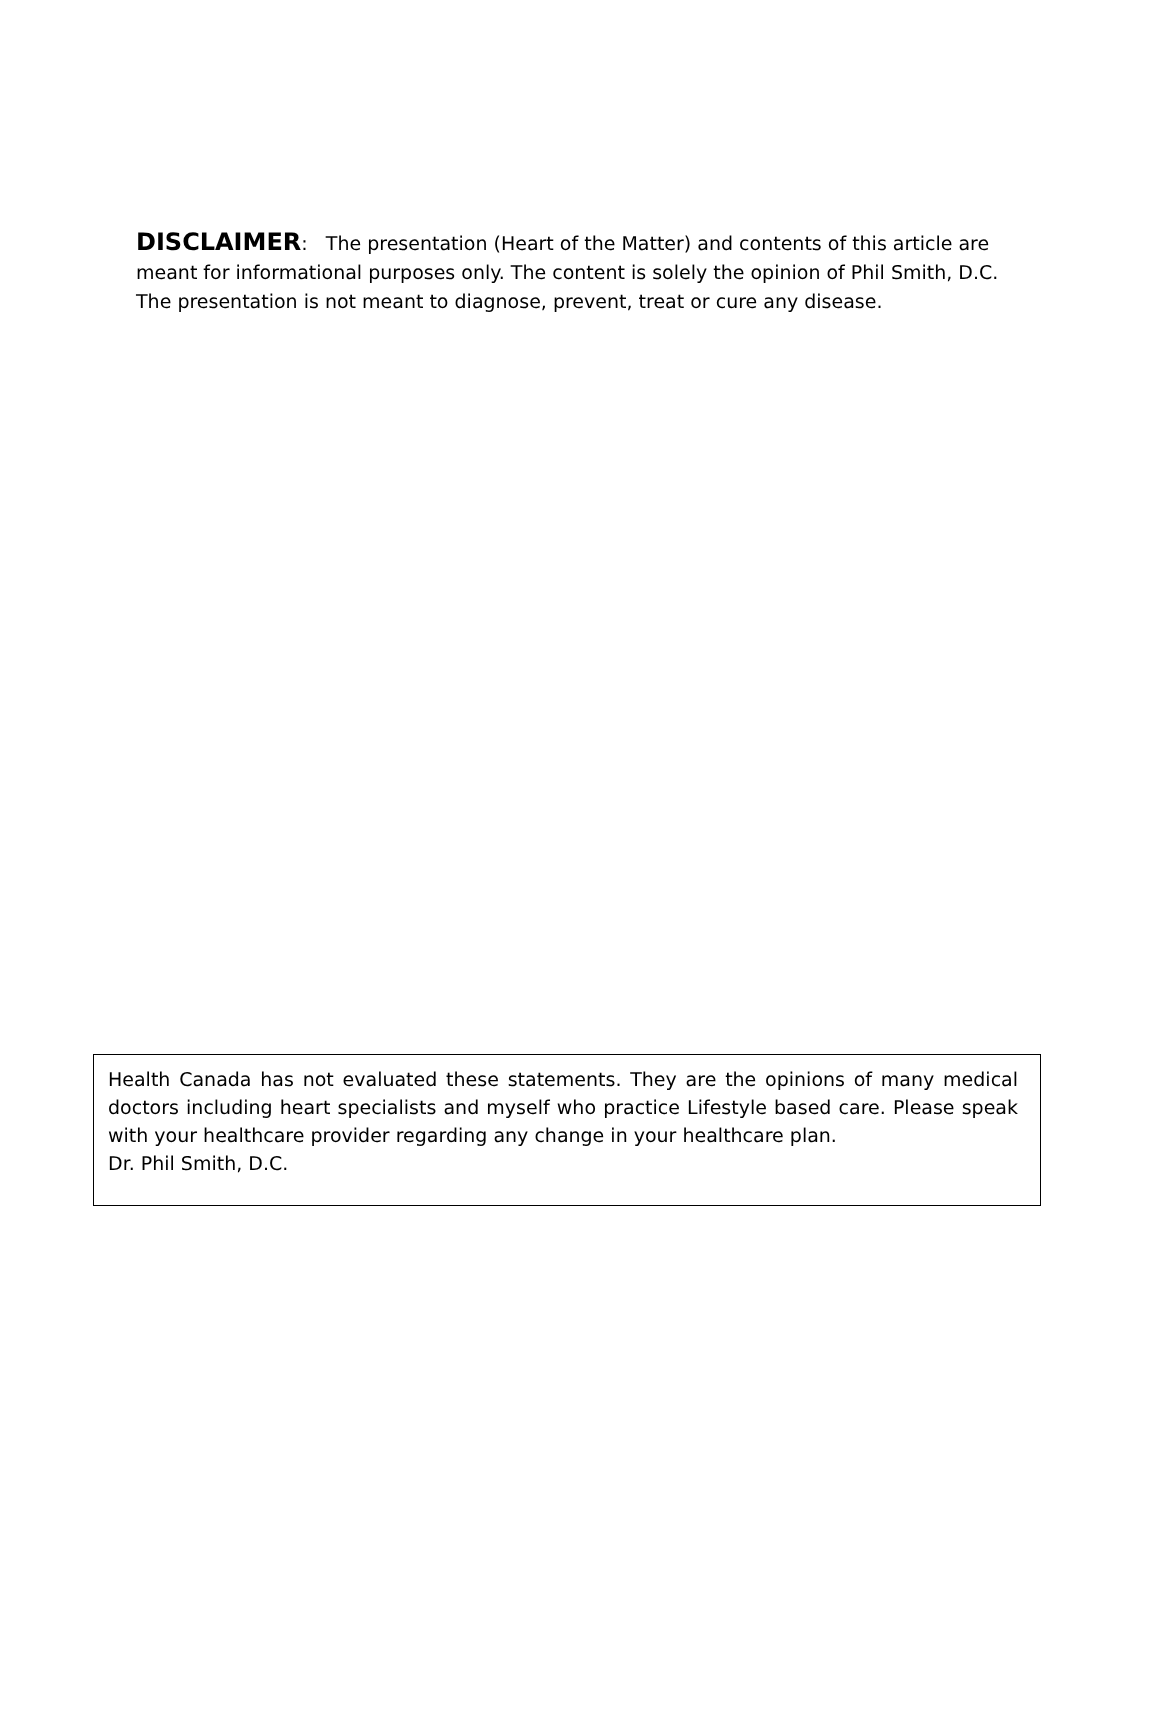DISCLAIMER: The presentation (Heart of the Matter) and contents of this article are meant for informational purposes only. The content is solely the opinion of Phil Smith, D.C. The presentation is not meant to diagnose, prevent, treat or cure any disease.
Health Canada has not evaluated these statements. They are the opinions of many medical doctors including heart specialists and myself who practice Lifestyle based care. Please speak with your healthcare provider regarding any change in your healthcare plan.
Dr. Phil Smith, D.C.